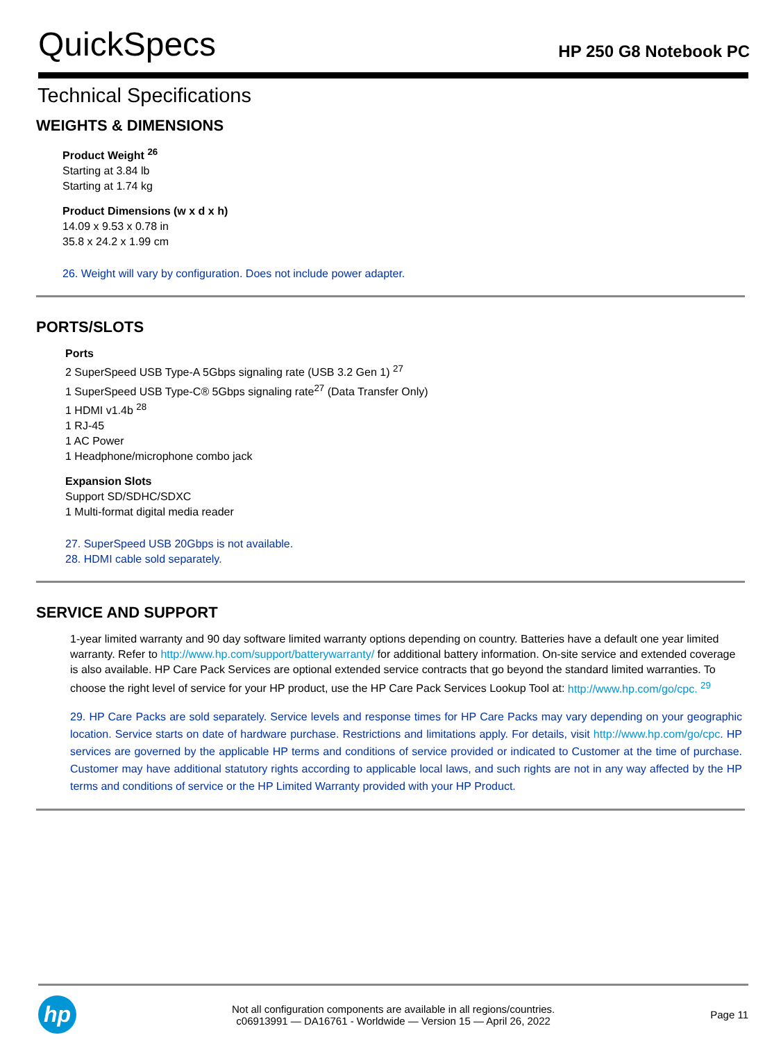QuickSpecs
HP 250 G8 Notebook PC
Technical Specifications
WEIGHTS & DIMENSIONS
Product Weight <sup>26</sup>
Starting at 3.84 lb
Starting at 1.74 kg
Product Dimensions (w x d x h)
14.09 x 9.53 x 0.78 in
35.8 x 24.2 x 1.99 cm
26. Weight will vary by configuration. Does not include power adapter.
PORTS/SLOTS
Ports
2 SuperSpeed USB Type-A 5Gbps signaling rate (USB 3.2 Gen 1) <sup>27</sup>
1 SuperSpeed USB Type-C® 5Gbps signaling rate<sup>27</sup> (Data Transfer Only)
1 HDMI v1.4b <sup>28</sup>
1 RJ-45
1 AC Power
1 Headphone/microphone combo jack
Expansion Slots
Support SD/SDHC/SDXC
1 Multi-format digital media reader
27. SuperSpeed USB 20Gbps is not available.
28. HDMI cable sold separately.
SERVICE AND SUPPORT
1-year limited warranty and 90 day software limited warranty options depending on country. Batteries have a default one year limited warranty. Refer to http://www.hp.com/support/batterywarranty/ for additional battery information. On-site service and extended coverage is also available. HP Care Pack Services are optional extended service contracts that go beyond the standard limited warranties. To choose the right level of service for your HP product, use the HP Care Pack Services Lookup Tool at: http://www.hp.com/go/cpc. <sup>29</sup>
29. HP Care Packs are sold separately. Service levels and response times for HP Care Packs may vary depending on your geographic location. Service starts on date of hardware purchase. Restrictions and limitations apply. For details, visit http://www.hp.com/go/cpc. HP services are governed by the applicable HP terms and conditions of service provided or indicated to Customer at the time of purchase. Customer may have additional statutory rights according to applicable local laws, and such rights are not in any way affected by the HP terms and conditions of service or the HP Limited Warranty provided with your HP Product.
hp
Not all configuration components are available in all regions/countries.
c06913991 — DA16761 - Worldwide — Version 15 — April 26, 2022
Page 11